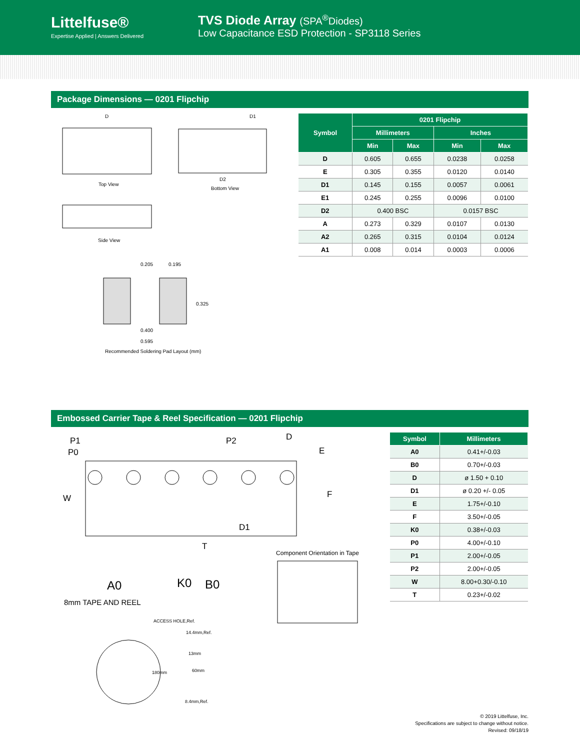Littelfuse®
Expertise Applied | Answers Delivered
TVS Diode Array (SPA<sup>®</sup>Diodes)
Low Capacitance ESD Protection - SP3118 Series
Package Dimensions — 0201 Flipchip
D
Top View
D1
D2
Bottom View
Side View
0.205
0.195
0.325
0.400
0.595
Recommended Soldering Pad Layout (mm)
| Symbol | 0201 Flipchip | | | |
| --- | --- | --- | --- | --- |
| | Millimeters | | Inches | |
| | Min | Max | Min | Max |
| D | 0.605 | 0.655 | 0.0238 | 0.0258 |
| E | 0.305 | 0.355 | 0.0120 | 0.0140 |
| D1 | 0.145 | 0.155 | 0.0057 | 0.0061 |
| E1 | 0.245 | 0.255 | 0.0096 | 0.0100 |
| D2 | 0.400 BSC | | 0.0157 BSC | |
| A | 0.273 | 0.329 | 0.0107 | 0.0130 |
| A2 | 0.265 | 0.315 | 0.0104 | 0.0124 |
| A1 | 0.008 | 0.014 | 0.0003 | 0.0006 |
Embossed Carrier Tape & Reel Specification — 0201 Flipchip
P1
P0
P2
D
E
W
F
D1
T
A0
K0
B0
8mm TAPE AND REEL
Component Orientation in Tape
ACCESS HOLE,Ref.
14.4mm,Ref.
13mm
180mm
60mm
8.4mm,Ref.
| Symbol | Millimeters |
| --- | --- |
| A0 | 0.41+/-0.03 |
| B0 | 0.70+/-0.03 |
| D | ø 1.50 + 0.10 |
| D1 | ø 0.20 +/- 0.05 |
| E | 1.75+/-0.10 |
| F | 3.50+/-0.05 |
| K0 | 0.38+/-0.03 |
| P0 | 4.00+/-0.10 |
| P1 | 2.00+/-0.05 |
| P2 | 2.00+/-0.05 |
| W | 8.00+0.30/-0.10 |
| T | 0.23+/-0.02 |
© 2019 Littelfuse, Inc.
Specifications are subject to change without notice.
Revised: 09/18/19